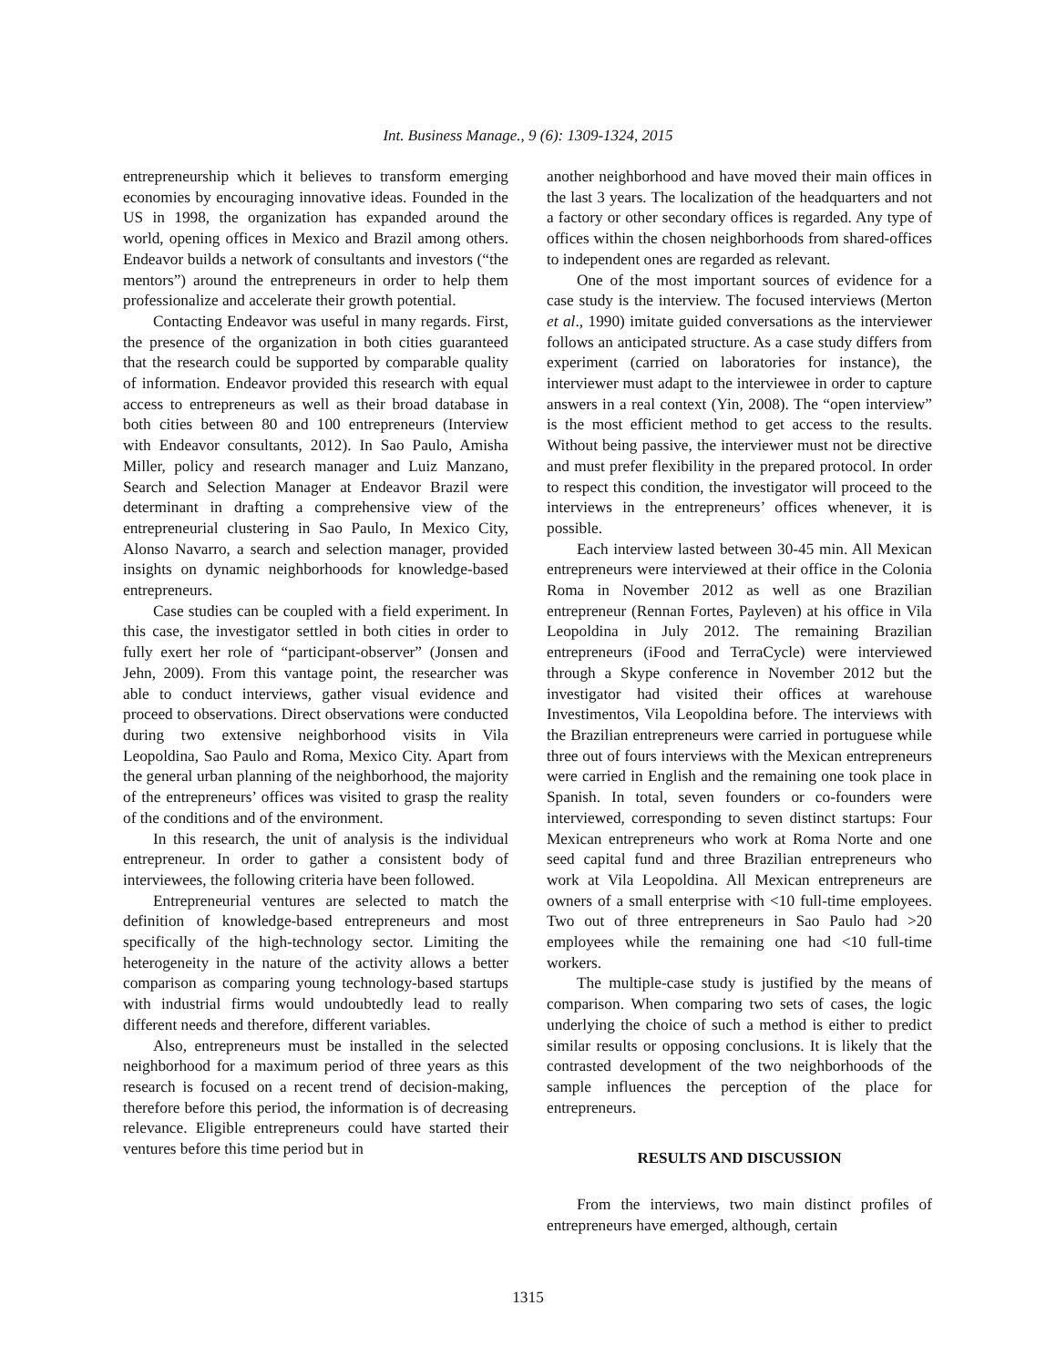Int. Business Manage., 9 (6): 1309-1324, 2015
entrepreneurship which it believes to transform emerging economies by encouraging innovative ideas. Founded in the US in 1998, the organization has expanded around the world, opening offices in Mexico and Brazil among others. Endeavor builds a network of consultants and investors (“the mentors”) around the entrepreneurs in order to help them professionalize and accelerate their growth potential.
Contacting Endeavor was useful in many regards. First, the presence of the organization in both cities guaranteed that the research could be supported by comparable quality of information. Endeavor provided this research with equal access to entrepreneurs as well as their broad database in both cities between 80 and 100 entrepreneurs (Interview with Endeavor consultants, 2012). In Sao Paulo, Amisha Miller, policy and research manager and Luiz Manzano, Search and Selection Manager at Endeavor Brazil were determinant in drafting a comprehensive view of the entrepreneurial clustering in Sao Paulo, In Mexico City, Alonso Navarro, a search and selection manager, provided insights on dynamic neighborhoods for knowledge-based entrepreneurs.
Case studies can be coupled with a field experiment. In this case, the investigator settled in both cities in order to fully exert her role of “participant-observer” (Jonsen and Jehn, 2009). From this vantage point, the researcher was able to conduct interviews, gather visual evidence and proceed to observations. Direct observations were conducted during two extensive neighborhood visits in Vila Leopoldina, Sao Paulo and Roma, Mexico City. Apart from the general urban planning of the neighborhood, the majority of the entrepreneurs’ offices was visited to grasp the reality of the conditions and of the environment.
In this research, the unit of analysis is the individual entrepreneur. In order to gather a consistent body of interviewees, the following criteria have been followed.
Entrepreneurial ventures are selected to match the definition of knowledge-based entrepreneurs and most specifically of the high-technology sector. Limiting the heterogeneity in the nature of the activity allows a better comparison as comparing young technology-based startups with industrial firms would undoubtedly lead to really different needs and therefore, different variables.
Also, entrepreneurs must be installed in the selected neighborhood for a maximum period of three years as this research is focused on a recent trend of decision-making, therefore before this period, the information is of decreasing relevance. Eligible entrepreneurs could have started their ventures before this time period but in
another neighborhood and have moved their main offices in the last 3 years. The localization of the headquarters and not a factory or other secondary offices is regarded. Any type of offices within the chosen neighborhoods from shared-offices to independent ones are regarded as relevant.
One of the most important sources of evidence for a case study is the interview. The focused interviews (Merton et al., 1990) imitate guided conversations as the interviewer follows an anticipated structure. As a case study differs from experiment (carried on laboratories for instance), the interviewer must adapt to the interviewee in order to capture answers in a real context (Yin, 2008). The “open interview” is the most efficient method to get access to the results. Without being passive, the interviewer must not be directive and must prefer flexibility in the prepared protocol. In order to respect this condition, the investigator will proceed to the interviews in the entrepreneurs’ offices whenever, it is possible.
Each interview lasted between 30-45 min. All Mexican entrepreneurs were interviewed at their office in the Colonia Roma in November 2012 as well as one Brazilian entrepreneur (Rennan Fortes, Payleven) at his office in Vila Leopoldina in July 2012. The remaining Brazilian entrepreneurs (iFood and TerraCycle) were interviewed through a Skype conference in November 2012 but the investigator had visited their offices at warehouse Investimentos, Vila Leopoldina before. The interviews with the Brazilian entrepreneurs were carried in portuguese while three out of fours interviews with the Mexican entrepreneurs were carried in English and the remaining one took place in Spanish. In total, seven founders or co-founders were interviewed, corresponding to seven distinct startups: Four Mexican entrepreneurs who work at Roma Norte and one seed capital fund and three Brazilian entrepreneurs who work at Vila Leopoldina. All Mexican entrepreneurs are owners of a small enterprise with <10 full-time employees. Two out of three entrepreneurs in Sao Paulo had >20 employees while the remaining one had <10 full-time workers.
The multiple-case study is justified by the means of comparison. When comparing two sets of cases, the logic underlying the choice of such a method is either to predict similar results or opposing conclusions. It is likely that the contrasted development of the two neighborhoods of the sample influences the perception of the place for entrepreneurs.
RESULTS AND DISCUSSION
From the interviews, two main distinct profiles of entrepreneurs have emerged, although, certain
1315